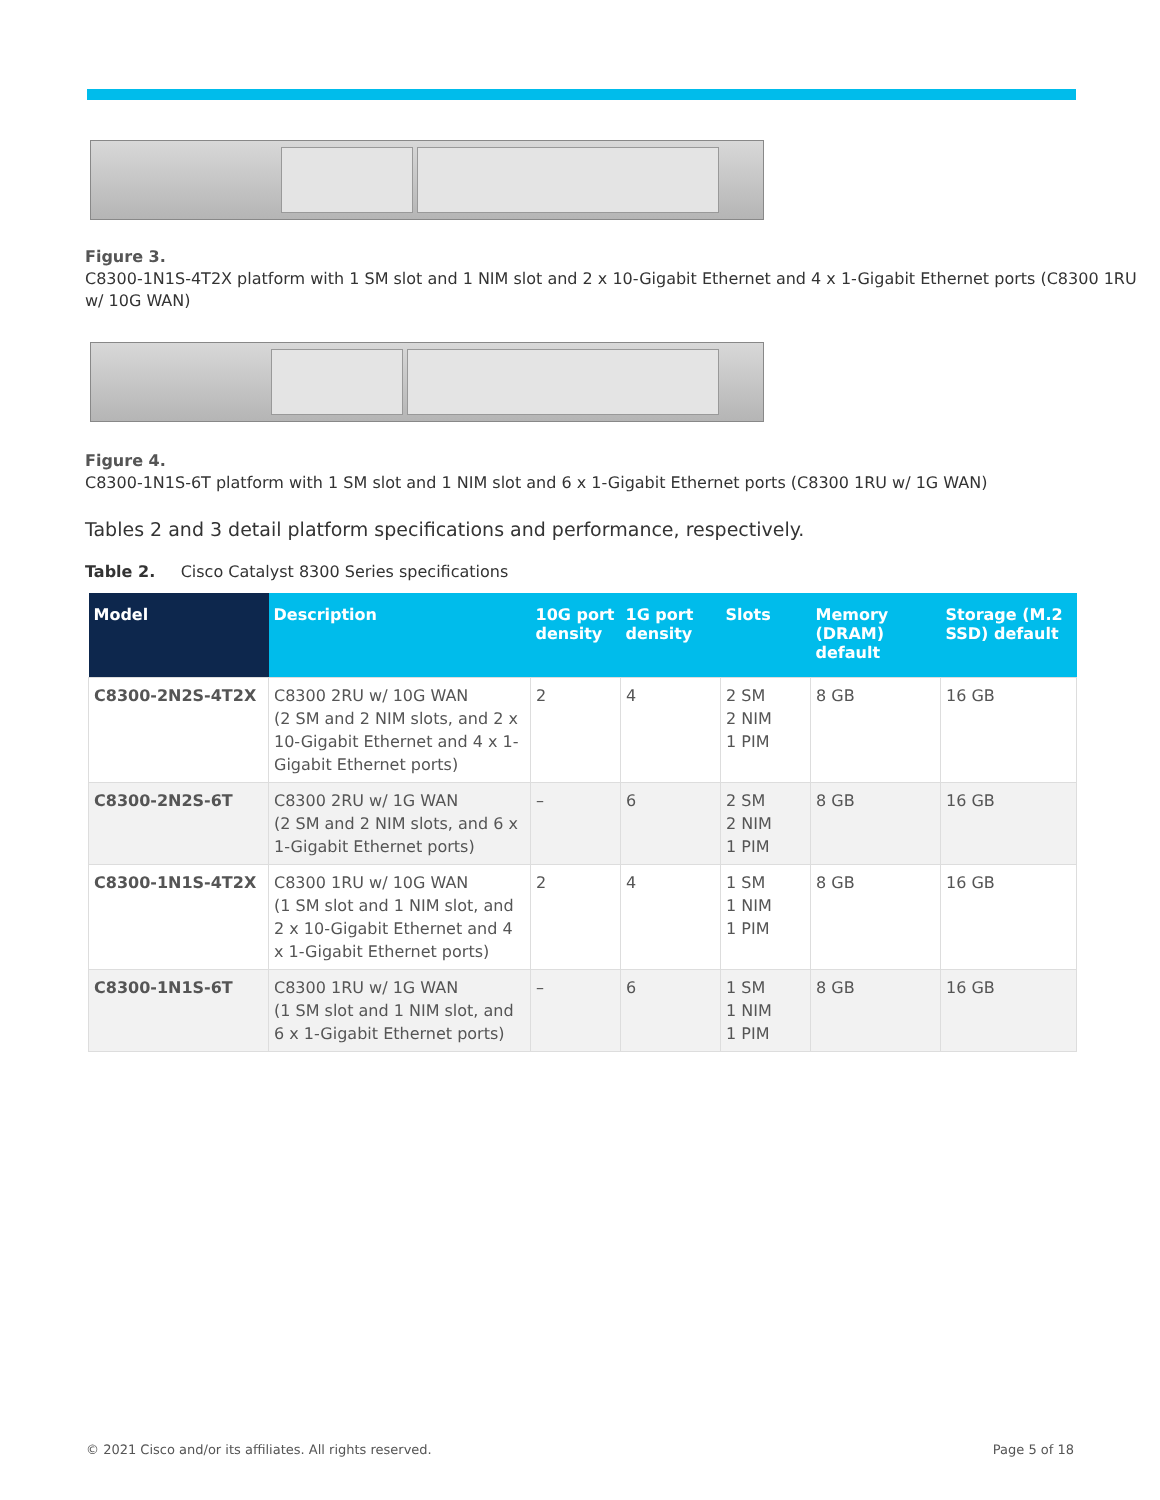Figure 3.
C8300-1N1S-4T2X platform with 1 SM slot and 1 NIM slot and 2 x 10-Gigabit Ethernet and 4 x 1-Gigabit Ethernet ports (C8300 1RU w/ 10G WAN)
Figure 4.
C8300-1N1S-6T platform with 1 SM slot and 1 NIM slot and 6 x 1-Gigabit Ethernet ports (C8300 1RU w/ 1G WAN)
Tables 2 and 3 detail platform specifications and performance, respectively.
Table 2. Cisco Catalyst 8300 Series specifications
| Model | Description | 10G port density | 1G port density | Slots | Memory (DRAM) default | Storage (M.2 SSD) default |
| --- | --- | --- | --- | --- | --- | --- |
| C8300-2N2S-4T2X | C8300 2RU w/ 10G WAN (2 SM and 2 NIM slots, and 2 x 10-Gigabit Ethernet and 4 x 1-Gigabit Ethernet ports) | 2 | 4 | 2 SM 2 NIM 1 PIM | 8 GB | 16 GB |
| C8300-2N2S-6T | C8300 2RU w/ 1G WAN (2 SM and 2 NIM slots, and 6 x 1-Gigabit Ethernet ports) | – | 6 | 2 SM 2 NIM 1 PIM | 8 GB | 16 GB |
| C8300-1N1S-4T2X | C8300 1RU w/ 10G WAN (1 SM slot and 1 NIM slot, and 2 x 10-Gigabit Ethernet and 4 x 1-Gigabit Ethernet ports) | 2 | 4 | 1 SM 1 NIM 1 PIM | 8 GB | 16 GB |
| C8300-1N1S-6T | C8300 1RU w/ 1G WAN (1 SM slot and 1 NIM slot, and 6 x 1-Gigabit Ethernet ports) | – | 6 | 1 SM 1 NIM 1 PIM | 8 GB | 16 GB |
© 2021 Cisco and/or its affiliates. All rights reserved. Page 5 of 18